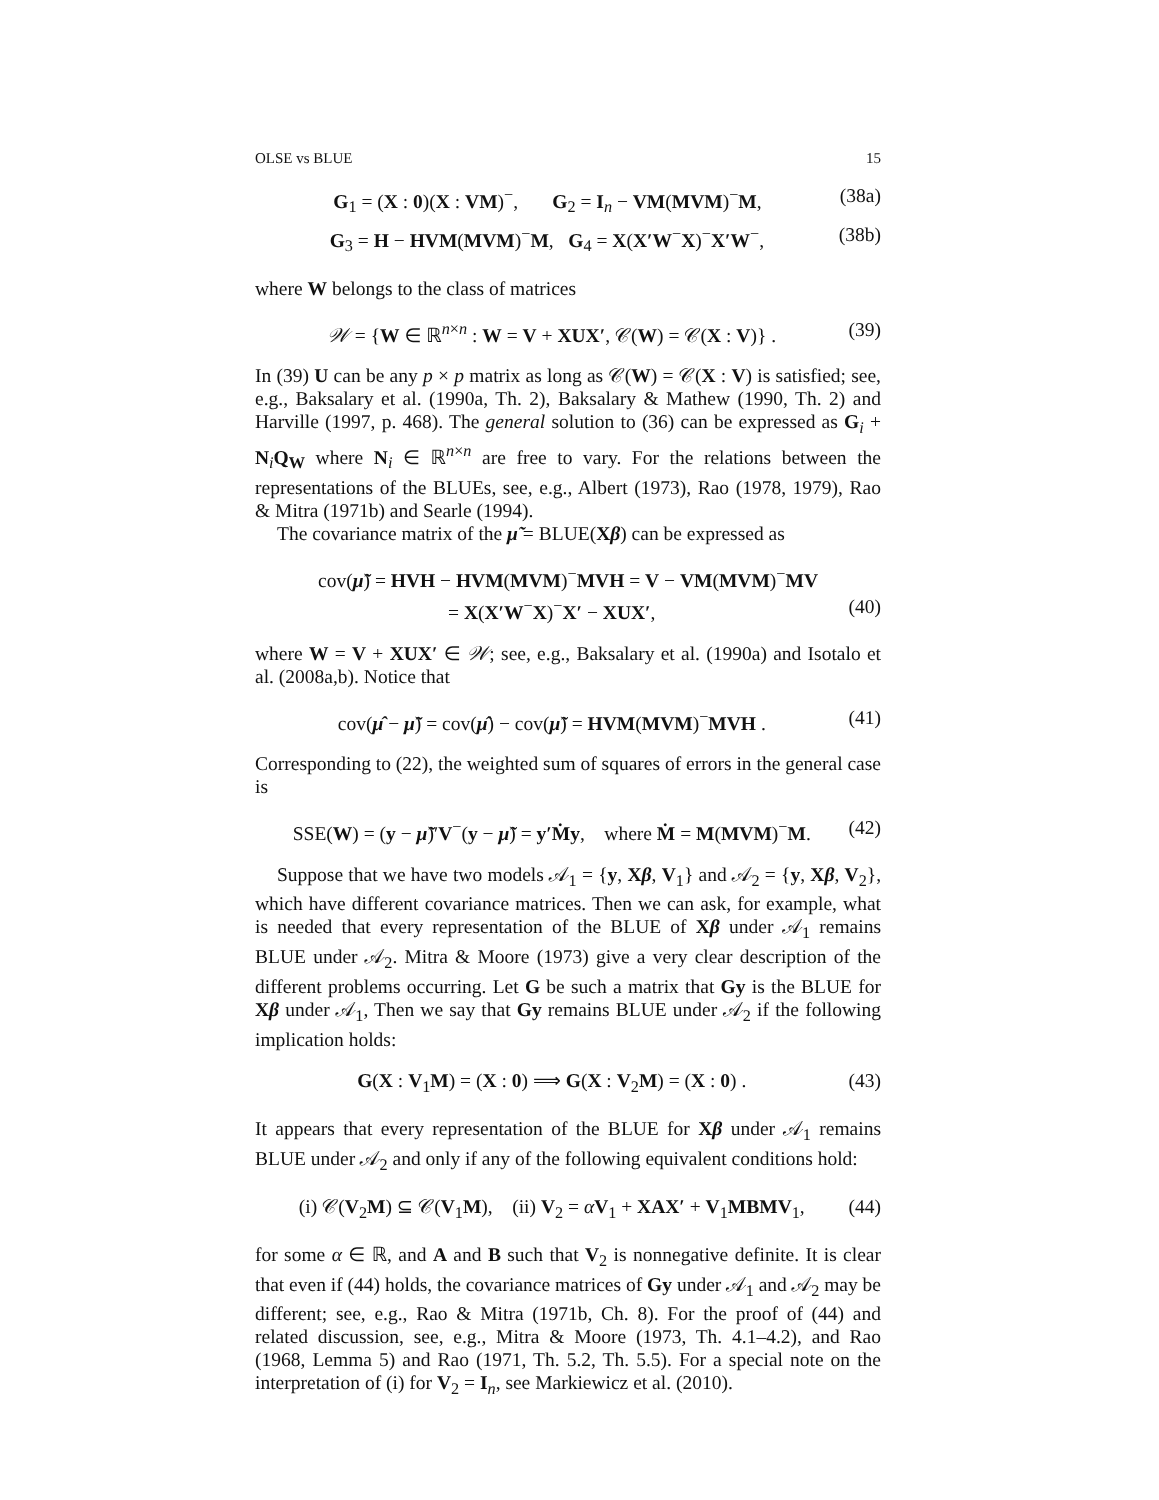OLSE vs BLUE 15
G<sub>1</sub> = (X : 0)(X : VM)<sup>−</sup>, G<sub>2</sub> = I<sub>n</sub> − VM(MVM)<sup>−</sup>M, (38a)
G<sub>3</sub> = H − HVM(MVM)<sup>−</sup>M, G<sub>4</sub> = X(X′W<sup>−</sup>X)<sup>−</sup>X′W<sup>−</sup>, (38b)
where W belongs to the class of matrices
𝒲 = {W ∈ ℝ<sup>n×n</sup> : W = V + XUX′, 𝒞(W) = 𝒞(X : V)} . (39)
In (39) U can be any p × p matrix as long as 𝒞(W) = 𝒞(X : V) is satisfied; see, e.g., Baksalary et al. (1990a, Th. 2), Baksalary & Mathew (1990, Th. 2) and Harville (1997, p. 468). The general solution to (36) can be expressed as G<sub>i</sub> + N<sub>i</sub>Q<sub>W</sub> where N<sub>i</sub> ∈ ℝ<sup>n×n</sup> are free to vary. For the relations between the representations of the BLUEs, see, e.g., Albert (1973), Rao (1978, 1979), Rao & Mitra (1971b) and Searle (1994).
The covariance matrix of the μ̃ = BLUE(Xβ) can be expressed as
cov(μ̃) = HVH − HVM(MVM)<sup>−</sup>MVH = V − VM(MVM)<sup>−</sup>MV
= X(X′W<sup>−</sup>X)<sup>−</sup>X′ − XUX′, (40)
where W = V + XUX′ ∈ 𝒲; see, e.g., Baksalary et al. (1990a) and Isotalo et al. (2008a,b). Notice that
cov(μ̂ − μ̃) = cov(μ̂) − cov(μ̃) = HVM(MVM)<sup>−</sup>MVH . (41)
Corresponding to (22), the weighted sum of squares of errors in the general case is
SSE(W) = (y − μ̃)′V<sup>−</sup>(y − μ̃) = y′Ṁy, where Ṁ = M(MVM)<sup>−</sup>M. (42)
Suppose that we have two models 𝒜<sub>1</sub> = {y, Xβ, V<sub>1</sub>} and 𝒜<sub>2</sub> = {y, Xβ, V<sub>2</sub>}, which have different covariance matrices. Then we can ask, for example, what is needed that every representation of the BLUE of Xβ under 𝒜<sub>1</sub> remains BLUE under 𝒜<sub>2</sub>. Mitra & Moore (1973) give a very clear description of the different problems occurring. Let G be such a matrix that Gy is the BLUE for Xβ under 𝒜<sub>1</sub>, Then we say that Gy remains BLUE under 𝒜<sub>2</sub> if the following implication holds:
G(X : V<sub>1</sub>M) = (X : 0) ⟹ G(X : V<sub>2</sub>M) = (X : 0) . (43)
It appears that every representation of the BLUE for Xβ under 𝒜<sub>1</sub> remains BLUE under 𝒜<sub>2</sub> and only if any of the following equivalent conditions hold:
(i) 𝒞(V<sub>2</sub>M) ⊆ 𝒞(V<sub>1</sub>M), (ii) V<sub>2</sub> = αV<sub>1</sub> + XAX′ + V<sub>1</sub>MBMV<sub>1</sub>, (44)
for some α ∈ ℝ, and A and B such that V<sub>2</sub> is nonnegative definite. It is clear that even if (44) holds, the covariance matrices of Gy under 𝒜<sub>1</sub> and 𝒜<sub>2</sub> may be different; see, e.g., Rao & Mitra (1971b, Ch. 8). For the proof of (44) and related discussion, see, e.g., Mitra & Moore (1973, Th. 4.1–4.2), and Rao (1968, Lemma 5) and Rao (1971, Th. 5.2, Th. 5.5). For a special note on the interpretation of (i) for V<sub>2</sub> = I<sub>n</sub>, see Markiewicz et al. (2010).